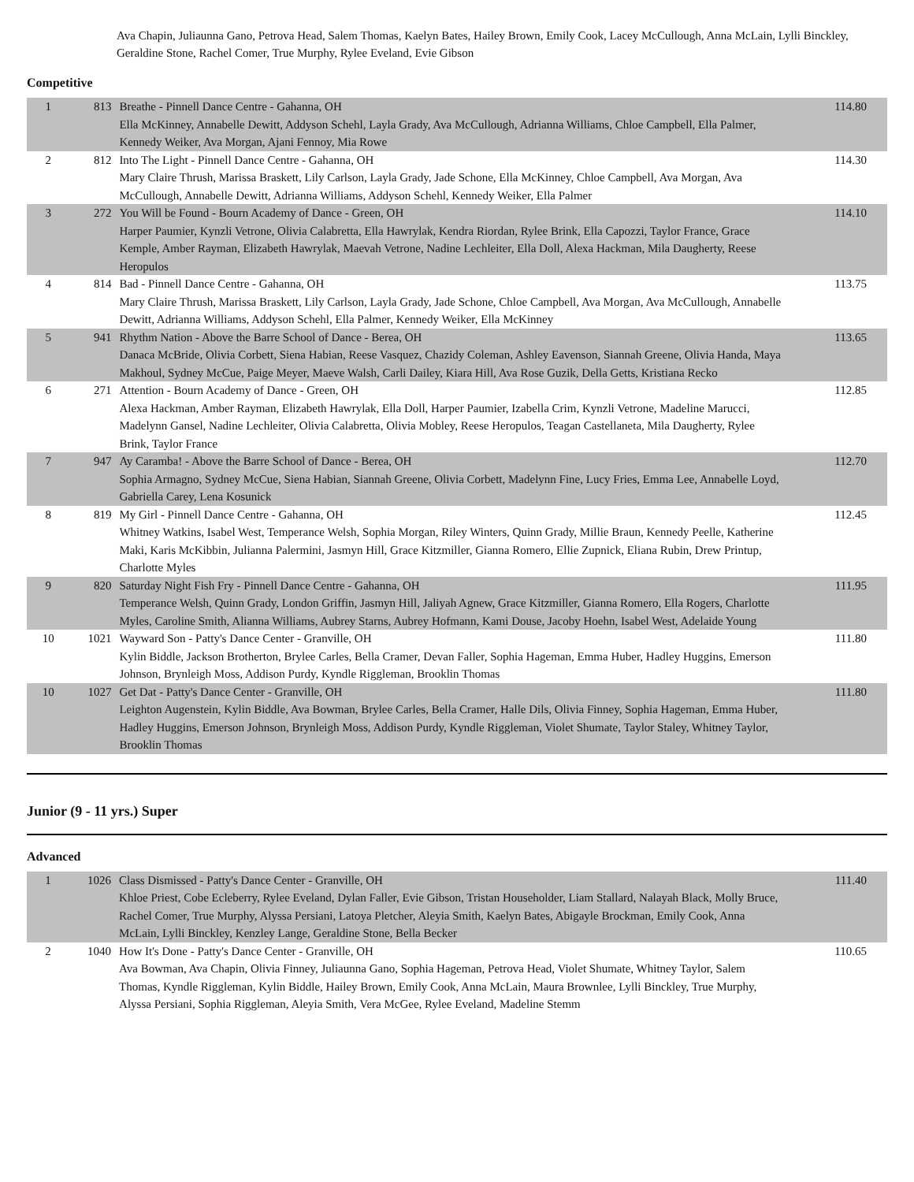Ava Chapin, Juliaunna Gano, Petrova Head, Salem Thomas, Kaelyn Bates, Hailey Brown, Emily Cook, Lacey McCullough, Anna McLain, Lylli Binckley, Geraldine Stone, Rachel Comer, True Murphy, Rylee Eveland, Evie Gibson
Competitive
| 1 | 813 | Breathe - Pinnell Dance Centre - Gahanna, OH Ella McKinney, Annabelle Dewitt, Addyson Schehl, Layla Grady, Ava McCullough, Adrianna Williams, Chloe Campbell, Ella Palmer, Kennedy Weiker, Ava Morgan, Ajani Fennoy, Mia Rowe | 114.80 |
| 2 | 812 | Into The Light - Pinnell Dance Centre - Gahanna, OH Mary Claire Thrush, Marissa Braskett, Lily Carlson, Layla Grady, Jade Schone, Ella McKinney, Chloe Campbell, Ava Morgan, Ava McCullough, Annabelle Dewitt, Adrianna Williams, Addyson Schehl, Kennedy Weiker, Ella Palmer | 114.30 |
| 3 | 272 | You Will be Found - Bourn Academy of Dance - Green, OH Harper Paumier, Kynzli Vetrone, Olivia Calabretta, Ella Hawrylak, Kendra Riordan, Rylee Brink, Ella Capozzi, Taylor France, Grace Kemple, Amber Rayman, Elizabeth Hawrylak, Maevah Vetrone, Nadine Lechleiter, Ella Doll, Alexa Hackman, Mila Daugherty, Reese Heropulos | 114.10 |
| 4 | 814 | Bad - Pinnell Dance Centre - Gahanna, OH Mary Claire Thrush, Marissa Braskett, Lily Carlson, Layla Grady, Jade Schone, Chloe Campbell, Ava Morgan, Ava McCullough, Annabelle Dewitt, Adrianna Williams, Addyson Schehl, Ella Palmer, Kennedy Weiker, Ella McKinney | 113.75 |
| 5 | 941 | Rhythm Nation - Above the Barre School of Dance - Berea, OH Danaca McBride, Olivia Corbett, Siena Habian, Reese Vasquez, Chazidy Coleman, Ashley Eavenson, Siannah Greene, Olivia Handa, Maya Makhoul, Sydney McCue, Paige Meyer, Maeve Walsh, Carli Dailey, Kiara Hill, Ava Rose Guzik, Della Getts, Kristiana Recko | 113.65 |
| 6 | 271 | Attention - Bourn Academy of Dance - Green, OH Alexa Hackman, Amber Rayman, Elizabeth Hawrylak, Ella Doll, Harper Paumier, Izabella Crim, Kynzli Vetrone, Madeline Marucci, Madelynn Gansel, Nadine Lechleiter, Olivia Calabretta, Olivia Mobley, Reese Heropulos, Teagan Castellaneta, Mila Daugherty, Rylee Brink, Taylor France | 112.85 |
| 7 | 947 | Ay Caramba! - Above the Barre School of Dance - Berea, OH Sophia Armagno, Sydney McCue, Siena Habian, Siannah Greene, Olivia Corbett, Madelynn Fine, Lucy Fries, Emma Lee, Annabelle Loyd, Gabriella Carey, Lena Kosunick | 112.70 |
| 8 | 819 | My Girl - Pinnell Dance Centre - Gahanna, OH Whitney Watkins, Isabel West, Temperance Welsh, Sophia Morgan, Riley Winters, Quinn Grady, Millie Braun, Kennedy Peelle, Katherine Maki, Karis McKibbin, Julianna Palermini, Jasmyn Hill, Grace Kitzmiller, Gianna Romero, Ellie Zupnick, Eliana Rubin, Drew Printup, Charlotte Myles | 112.45 |
| 9 | 820 | Saturday Night Fish Fry - Pinnell Dance Centre - Gahanna, OH Temperance Welsh, Quinn Grady, London Griffin, Jasmyn Hill, Jaliyah Agnew, Grace Kitzmiller, Gianna Romero, Ella Rogers, Charlotte Myles, Caroline Smith, Alianna Williams, Aubrey Starns, Aubrey Hofmann, Kami Douse, Jacoby Hoehn, Isabel West, Adelaide Young | 111.95 |
| 10 | 1021 | Wayward Son - Patty's Dance Center - Granville, OH Kylin Biddle, Jackson Brotherton, Brylee Carles, Bella Cramer, Devan Faller, Sophia Hageman, Emma Huber, Hadley Huggins, Emerson Johnson, Brynleigh Moss, Addison Purdy, Kyndle Riggleman, Brooklin Thomas | 111.80 |
| 10 | 1027 | Get Dat - Patty's Dance Center - Granville, OH Leighton Augenstein, Kylin Biddle, Ava Bowman, Brylee Carles, Bella Cramer, Halle Dils, Olivia Finney, Sophia Hageman, Emma Huber, Hadley Huggins, Emerson Johnson, Brynleigh Moss, Addison Purdy, Kyndle Riggleman, Violet Shumate, Taylor Staley, Whitney Taylor, Brooklin Thomas | 111.80 |
Junior (9 - 11 yrs.) Super
Advanced
| 1 | 1026 | Class Dismissed - Patty's Dance Center - Granville, OH Khloe Priest, Cobe Ecleberry, Rylee Eveland, Dylan Faller, Evie Gibson, Tristan Householder, Liam Stallard, Nalayah Black, Molly Bruce, Rachel Comer, True Murphy, Alyssa Persiani, Latoya Pletcher, Aleyia Smith, Kaelyn Bates, Abigayle Brockman, Emily Cook, Anna McLain, Lylli Binckley, Kenzley Lange, Geraldine Stone, Bella Becker | 111.40 |
| 2 | 1040 | How It's Done - Patty's Dance Center - Granville, OH Ava Bowman, Ava Chapin, Olivia Finney, Juliaunna Gano, Sophia Hageman, Petrova Head, Violet Shumate, Whitney Taylor, Salem Thomas, Kyndle Riggleman, Kylin Biddle, Hailey Brown, Emily Cook, Anna McLain, Maura Brownlee, Lylli Binckley, True Murphy, Alyssa Persiani, Sophia Riggleman, Aleyia Smith, Vera McGee, Rylee Eveland, Madeline Stemm | 110.65 |